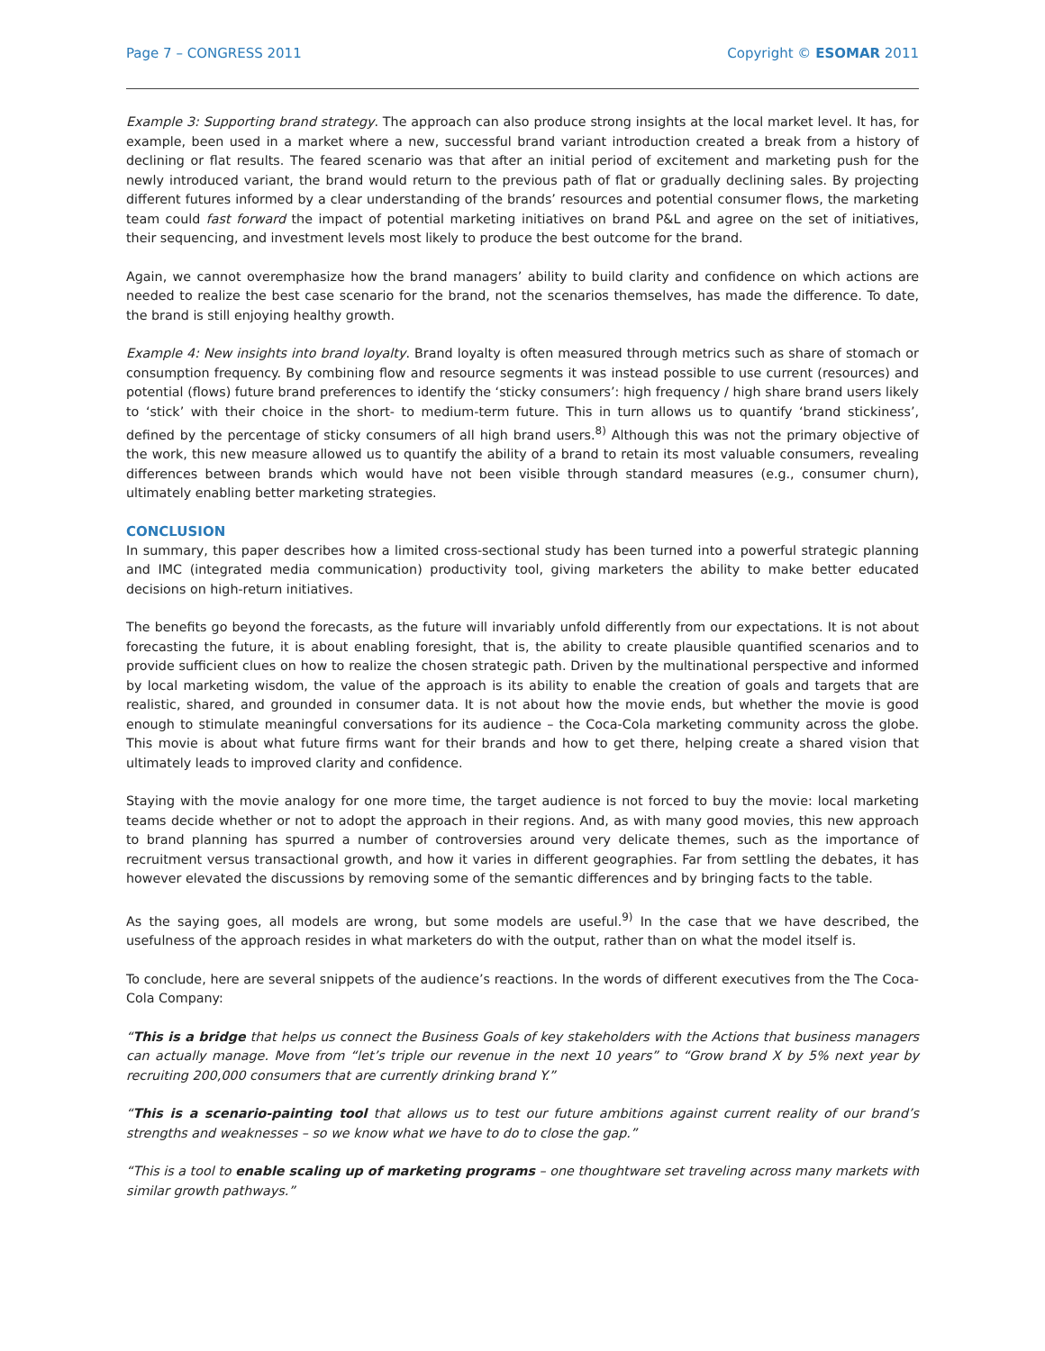Page 7 – CONGRESS 2011 Copyright © ESOMAR 2011
Example 3: Supporting brand strategy. The approach can also produce strong insights at the local market level. It has, for example, been used in a market where a new, successful brand variant introduction created a break from a history of declining or flat results. The feared scenario was that after an initial period of excitement and marketing push for the newly introduced variant, the brand would return to the previous path of flat or gradually declining sales. By projecting different futures informed by a clear understanding of the brands’ resources and potential consumer flows, the marketing team could fast forward the impact of potential marketing initiatives on brand P&L and agree on the set of initiatives, their sequencing, and investment levels most likely to produce the best outcome for the brand.
Again, we cannot overemphasize how the brand managers’ ability to build clarity and confidence on which actions are needed to realize the best case scenario for the brand, not the scenarios themselves, has made the difference. To date, the brand is still enjoying healthy growth.
Example 4: New insights into brand loyalty. Brand loyalty is often measured through metrics such as share of stomach or consumption frequency. By combining flow and resource segments it was instead possible to use current (resources) and potential (flows) future brand preferences to identify the ‘sticky consumers’: high frequency / high share brand users likely to ‘stick’ with their choice in the short- to medium-term future. This in turn allows us to quantify ‘brand stickiness’, defined by the percentage of sticky consumers of all high brand users.<sup>8)</sup> Although this was not the primary objective of the work, this new measure allowed us to quantify the ability of a brand to retain its most valuable consumers, revealing differences between brands which would have not been visible through standard measures (e.g., consumer churn), ultimately enabling better marketing strategies.
CONCLUSION
In summary, this paper describes how a limited cross-sectional study has been turned into a powerful strategic planning and IMC (integrated media communication) productivity tool, giving marketers the ability to make better educated decisions on high-return initiatives.
The benefits go beyond the forecasts, as the future will invariably unfold differently from our expectations. It is not about forecasting the future, it is about enabling foresight, that is, the ability to create plausible quantified scenarios and to provide sufficient clues on how to realize the chosen strategic path. Driven by the multinational perspective and informed by local marketing wisdom, the value of the approach is its ability to enable the creation of goals and targets that are realistic, shared, and grounded in consumer data. It is not about how the movie ends, but whether the movie is good enough to stimulate meaningful conversations for its audience – the Coca-Cola marketing community across the globe. This movie is about what future firms want for their brands and how to get there, helping create a shared vision that ultimately leads to improved clarity and confidence.
Staying with the movie analogy for one more time, the target audience is not forced to buy the movie: local marketing teams decide whether or not to adopt the approach in their regions. And, as with many good movies, this new approach to brand planning has spurred a number of controversies around very delicate themes, such as the importance of recruitment versus transactional growth, and how it varies in different geographies. Far from settling the debates, it has however elevated the discussions by removing some of the semantic differences and by bringing facts to the table.
As the saying goes, all models are wrong, but some models are useful.<sup>9)</sup> In the case that we have described, the usefulness of the approach resides in what marketers do with the output, rather than on what the model itself is.
To conclude, here are several snippets of the audience’s reactions. In the words of different executives from the The Coca-Cola Company:
“This is a bridge that helps us connect the Business Goals of key stakeholders with the Actions that business managers can actually manage. Move from “let’s triple our revenue in the next 10 years” to “Grow brand X by 5% next year by recruiting 200,000 consumers that are currently drinking brand Y.”
“This is a scenario-painting tool that allows us to test our future ambitions against current reality of our brand’s strengths and weaknesses – so we know what we have to do to close the gap.”
“This is a tool to enable scaling up of marketing programs – one thoughtware set traveling across many markets with similar growth pathways.”